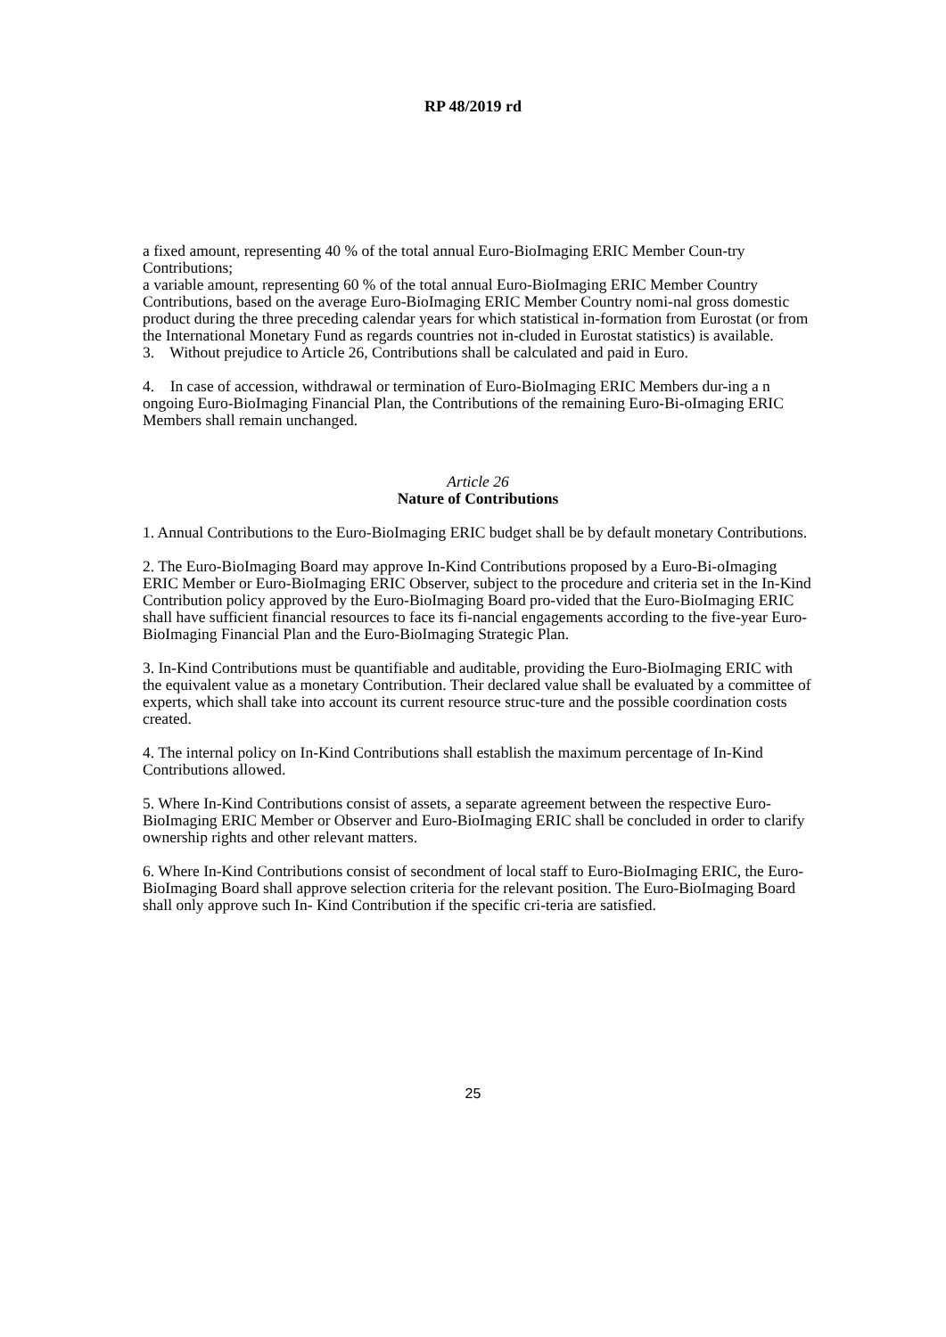RP 48/2019 rd
a fixed amount, representing 40 % of the total annual Euro-BioImaging ERIC Member Coun-try Contributions;
a variable amount, representing 60 % of the total annual Euro-BioImaging ERIC Member Country Contributions, based on the average Euro-BioImaging ERIC Member Country nomi-nal gross domestic product during the three preceding calendar years for which statistical in-formation from Eurostat (or from the International Monetary Fund as regards countries not in-cluded in Eurostat statistics) is available.
3. Without prejudice to Article 26, Contributions shall be calculated and paid in Euro.
4. In case of accession, withdrawal or termination of Euro-BioImaging ERIC Members dur-ing a n ongoing Euro-BioImaging Financial Plan, the Contributions of the remaining Euro-Bi-oImaging ERIC Members shall remain unchanged.
Article 26
Nature of Contributions
1. Annual Contributions to the Euro-BioImaging ERIC budget shall be by default monetary Contributions.
2. The Euro-BioImaging Board may approve In-Kind Contributions proposed by a Euro-Bi-oImaging ERIC Member or Euro-BioImaging ERIC Observer, subject to the procedure and criteria set in the In-Kind Contribution policy approved by the Euro-BioImaging Board pro-vided that the Euro-BioImaging ERIC shall have sufficient financial resources to face its fi-nancial engagements according to the five-year Euro-BioImaging Financial Plan and the Euro-BioImaging Strategic Plan.
3. In-Kind Contributions must be quantifiable and auditable, providing the Euro-BioImaging ERIC with the equivalent value as a monetary Contribution. Their declared value shall be evaluated by a committee of experts, which shall take into account its current resource struc-ture and the possible coordination costs created.
4. The internal policy on In-Kind Contributions shall establish the maximum percentage of In-Kind Contributions allowed.
5. Where In-Kind Contributions consist of assets, a separate agreement between the respective Euro-BioImaging ERIC Member or Observer and Euro-BioImaging ERIC shall be concluded in order to clarify ownership rights and other relevant matters.
6. Where In-Kind Contributions consist of secondment of local staff to Euro-BioImaging ERIC, the Euro-BioImaging Board shall approve selection criteria for the relevant position. The Euro-BioImaging Board shall only approve such In- Kind Contribution if the specific cri-teria are satisfied.
25